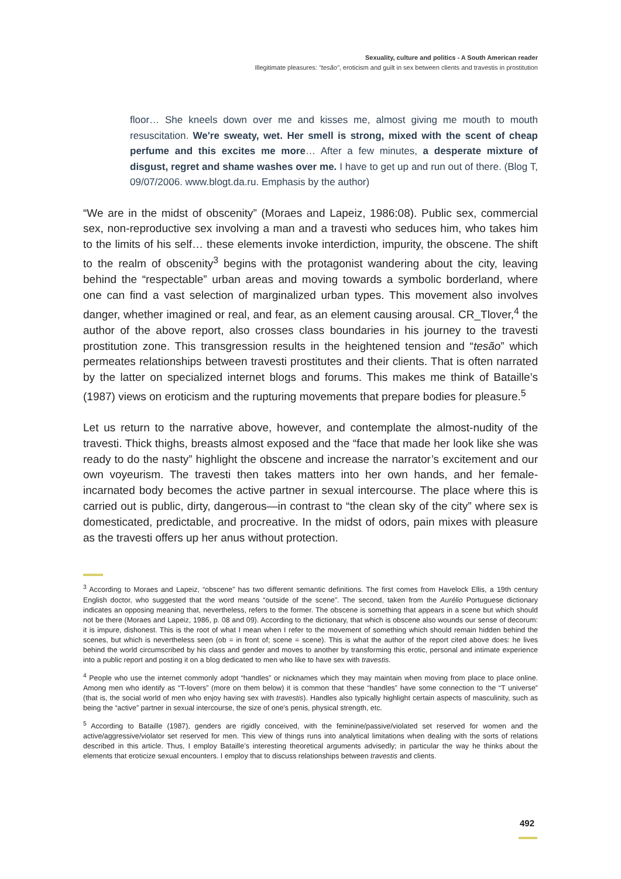Sexuality, culture and politics - A South American reader
Illegitimate pleasures: "tesão", eroticism and guilt in sex between clients and travestis in prostitution
floor… She kneels down over me and kisses me, almost giving me mouth to mouth resuscitation. We're sweaty, wet. Her smell is strong, mixed with the scent of cheap perfume and this excites me more… After a few minutes, a desperate mixture of disgust, regret and shame washes over me. I have to get up and run out of there. (Blog T, 09/07/2006. www.blogt.da.ru. Emphasis by the author)
“We are in the midst of obscenity” (Moraes and Lapeiz, 1986:08). Public sex, commercial sex, non-reproductive sex involving a man and a travesti who seduces him, who takes him to the limits of his self… these elements invoke interdiction, impurity, the obscene. The shift to the realm of obscenity<sup>3</sup> begins with the protagonist wandering about the city, leaving behind the “respectable” urban areas and moving towards a symbolic borderland, where one can find a vast selection of marginalized urban types. This movement also involves danger, whether imagined or real, and fear, as an element causing arousal. CR_Tlover,<sup>4</sup> the author of the above report, also crosses class boundaries in his journey to the travesti prostitution zone. This transgression results in the heightened tension and “tesão” which permeates relationships between travesti prostitutes and their clients. That is often narrated by the latter on specialized internet blogs and forums. This makes me think of Bataille’s (1987) views on eroticism and the rupturing movements that prepare bodies for pleasure.<sup>5</sup>
Let us return to the narrative above, however, and contemplate the almost-nudity of the travesti. Thick thighs, breasts almost exposed and the “face that made her look like she was ready to do the nasty” highlight the obscene and increase the narrator’s excitement and our own voyeurism. The travesti then takes matters into her own hands, and her female-incarnated body becomes the active partner in sexual intercourse. The place where this is carried out is public, dirty, dangerous—in contrast to “the clean sky of the city” where sex is domesticated, predictable, and procreative. In the midst of odors, pain mixes with pleasure as the travesti offers up her anus without protection.
<sup>3</sup> According to Moraes and Lapeiz, “obscene” has two different semantic definitions. The first comes from Havelock Ellis, a 19th century English doctor, who suggested that the word means “outside of the scene”. The second, taken from the Aurélio Portuguese dictionary indicates an opposing meaning that, nevertheless, refers to the former. The obscene is something that appears in a scene but which should not be there (Moraes and Lapeiz, 1986, p. 08 and 09). According to the dictionary, that which is obscene also wounds our sense of decorum: it is impure, dishonest. This is the root of what I mean when I refer to the movement of something which should remain hidden behind the scenes, but which is nevertheless seen (ob = in front of; scene = scene). This is what the author of the report cited above does: he lives behind the world circumscribed by his class and gender and moves to another by transforming this erotic, personal and intimate experience into a public report and posting it on a blog dedicated to men who like to have sex with travestis.
<sup>4</sup> People who use the internet commonly adopt “handles” or nicknames which they may maintain when moving from place to place online. Among men who identify as “T-lovers” (more on them below) it is common that these “handles” have some connection to the “T universe” (that is, the social world of men who enjoy having sex with travestis). Handles also typically highlight certain aspects of masculinity, such as being the “active” partner in sexual intercourse, the size of one’s penis, physical strength, etc.
<sup>5</sup> According to Bataille (1987), genders are rigidly conceived, with the feminine/passive/violated set reserved for women and the active/aggressive/violator set reserved for men. This view of things runs into analytical limitations when dealing with the sorts of relations described in this article. Thus, I employ Bataille’s interesting theoretical arguments advisedly; in particular the way he thinks about the elements that eroticize sexual encounters. I employ that to discuss relationships between travestis and clients.
492